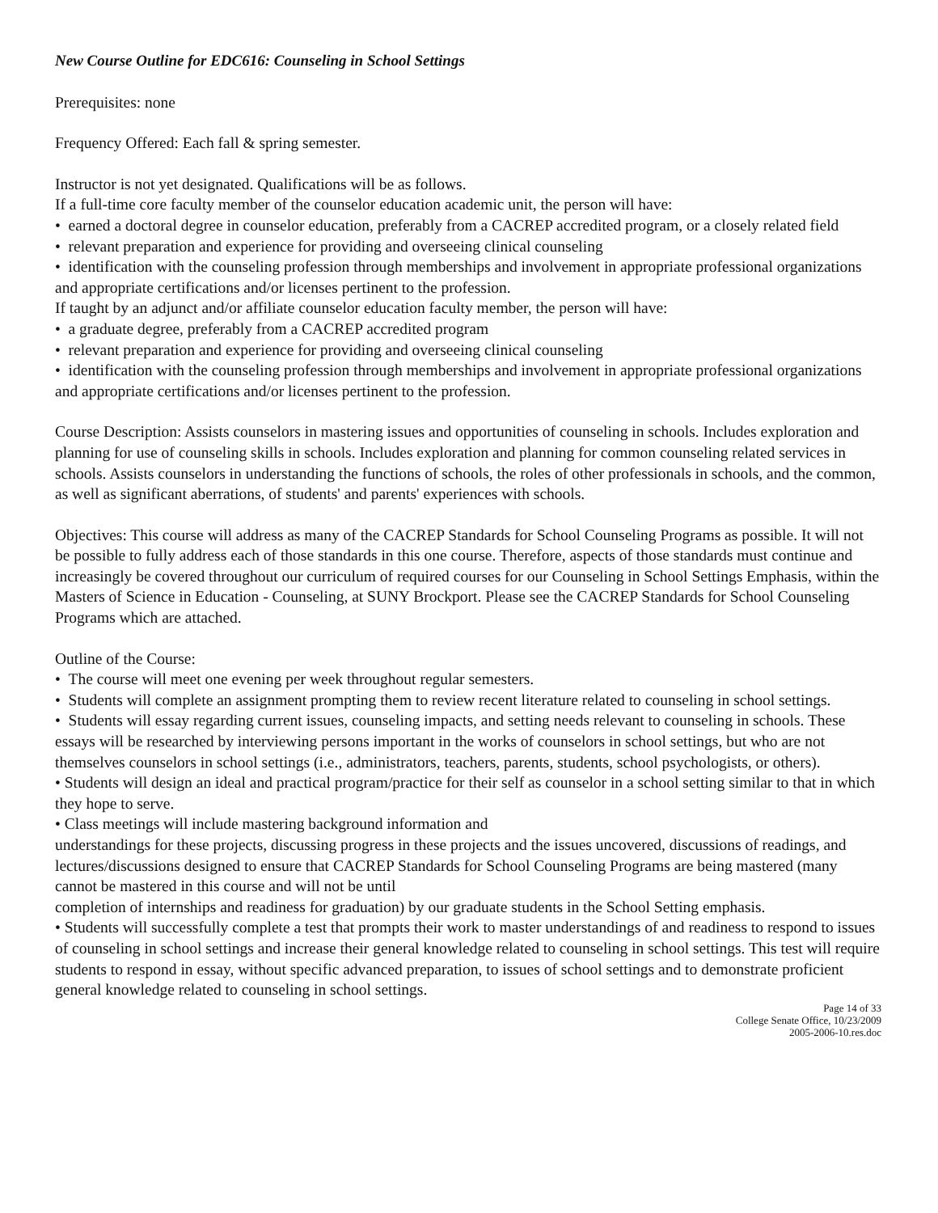New Course Outline for EDC616: Counseling in School Settings
Prerequisites: none
Frequency Offered: Each fall & spring semester.
Instructor is not yet designated. Qualifications will be as follows.
If a full-time core faculty member of the counselor education academic unit, the person will have:
• earned a doctoral degree in counselor education, preferably from a CACREP accredited program, or a closely related field
• relevant preparation and experience for providing and overseeing clinical counseling
• identification with the counseling profession through memberships and involvement in appropriate professional organizations and appropriate certifications and/or licenses pertinent to the profession.
If taught by an adjunct and/or affiliate counselor education faculty member, the person will have:
• a graduate degree, preferably from a CACREP accredited program
• relevant preparation and experience for providing and overseeing clinical counseling
• identification with the counseling profession through memberships and involvement in appropriate professional organizations and appropriate certifications and/or licenses pertinent to the profession.
Course Description: Assists counselors in mastering issues and opportunities of counseling in schools. Includes exploration and planning for use of counseling skills in schools. Includes exploration and planning for common counseling related services in schools. Assists counselors in understanding the functions of schools, the roles of other professionals in schools, and the common, as well as significant aberrations, of students' and parents' experiences with schools.
Objectives: This course will address as many of the CACREP Standards for School Counseling Programs as possible. It will not be possible to fully address each of those standards in this one course. Therefore, aspects of those standards must continue and increasingly be covered throughout our curriculum of required courses for our Counseling in School Settings Emphasis, within the Masters of Science in Education - Counseling, at SUNY Brockport. Please see the CACREP Standards for School Counseling Programs which are attached.
Outline of the Course:
• The course will meet one evening per week throughout regular semesters.
• Students will complete an assignment prompting them to review recent literature related to counseling in school settings.
• Students will essay regarding current issues, counseling impacts, and setting needs relevant to counseling in schools. These essays will be researched by interviewing persons important in the works of counselors in school settings, but who are not themselves counselors in school settings (i.e., administrators, teachers, parents, students, school psychologists, or others).
• Students will design an ideal and practical program/practice for their self as counselor in a school setting similar to that in which they hope to serve.
• Class meetings will include mastering background information and
understandings for these projects, discussing progress in these projects and the issues uncovered, discussions of readings, and lectures/discussions designed to ensure that CACREP Standards for School Counseling Programs are being mastered (many cannot be mastered in this course and will not be until
completion of internships and readiness for graduation) by our graduate students in the School Setting emphasis.
• Students will successfully complete a test that prompts their work to master understandings of and readiness to respond to issues of counseling in school settings and increase their general knowledge related to counseling in school settings. This test will require students to respond in essay, without specific advanced preparation, to issues of school settings and to demonstrate proficient general knowledge related to counseling in school settings.
Page 14 of 33
College Senate Office, 10/23/2009
2005-2006-10.res.doc